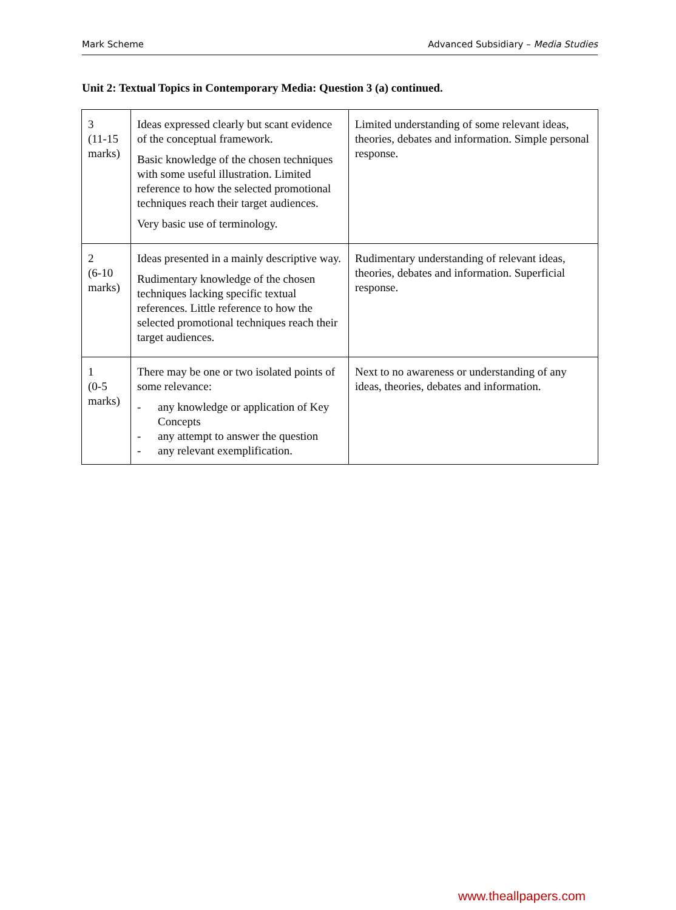Mark Scheme Advanced Subsidiary – Media Studies
Unit 2: Textual Topics in Contemporary Media: Question 3 (a) continued.
| 3 (11-15 marks) | Ideas expressed clearly but scant evidence of the conceptual framework. Basic knowledge of the chosen techniques with some useful illustration. Limited reference to how the selected promotional techniques reach their target audiences. Very basic use of terminology. | Limited understanding of some relevant ideas, theories, debates and information. Simple personal response. |
| 2 (6-10 marks) | Ideas presented in a mainly descriptive way. Rudimentary knowledge of the chosen techniques lacking specific textual references. Little reference to how the selected promotional techniques reach their target audiences. | Rudimentary understanding of relevant ideas, theories, debates and information. Superficial response. |
| 1 (0-5 marks) | There may be one or two isolated points of some relevance: - any knowledge or application of Key Concepts - any attempt to answer the question - any relevant exemplification. | Next to no awareness or understanding of any ideas, theories, debates and information. |
www.theallpapers.com